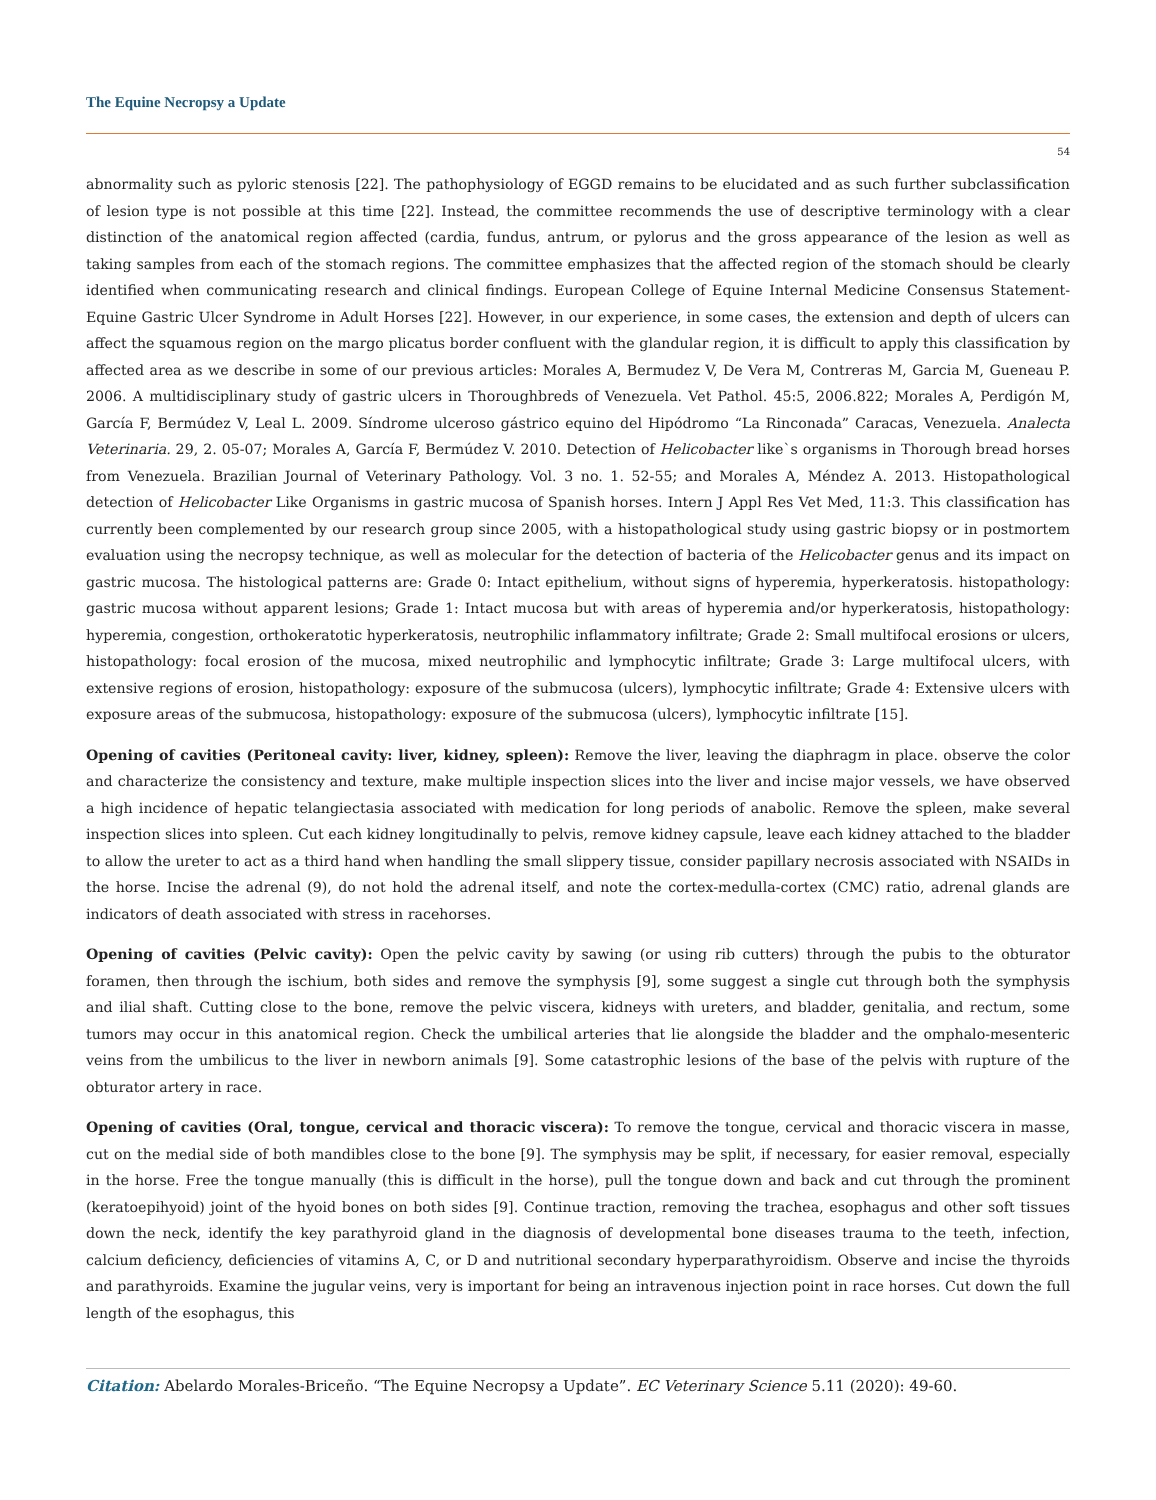The Equine Necropsy a Update
54
abnormality such as pyloric stenosis [22]. The pathophysiology of EGGD remains to be elucidated and as such further subclassification of lesion type is not possible at this time [22]. Instead, the committee recommends the use of descriptive terminology with a clear distinction of the anatomical region affected (cardia, fundus, antrum, or pylorus and the gross appearance of the lesion as well as taking samples from each of the stomach regions. The committee emphasizes that the affected region of the stomach should be clearly identified when communicating research and clinical findings. European College of Equine Internal Medicine Consensus Statement-Equine Gastric Ulcer Syndrome in Adult Horses [22]. However, in our experience, in some cases, the extension and depth of ulcers can affect the squamous region on the margo plicatus border confluent with the glandular region, it is difficult to apply this classification by affected area as we describe in some of our previous articles: Morales A, Bermudez V, De Vera M, Contreras M, Garcia M, Gueneau P. 2006. A multidisciplinary study of gastric ulcers in Thoroughbreds of Venezuela. Vet Pathol. 45:5, 2006.822; Morales A, Perdigón M, García F, Bermúdez V, Leal L. 2009. Síndrome ulceroso gástrico equino del Hipódromo “La Rinconada” Caracas, Venezuela. Analecta Veterinaria. 29, 2. 05-07; Morales A, García F, Bermúdez V. 2010. Detection of Helicobacter like`s organisms in Thorough bread horses from Venezuela. Brazilian Journal of Veterinary Pathology. Vol. 3 no. 1. 52-55; and Morales A, Méndez A. 2013. Histopathological detection of Helicobacter Like Organisms in gastric mucosa of Spanish horses. Intern J Appl Res Vet Med, 11:3. This classification has currently been complemented by our research group since 2005, with a histopathological study using gastric biopsy or in postmortem evaluation using the necropsy technique, as well as molecular for the detection of bacteria of the Helicobacter genus and its impact on gastric mucosa. The histological patterns are: Grade 0: Intact epithelium, without signs of hyperemia, hyperkeratosis. histopathology: gastric mucosa without apparent lesions; Grade 1: Intact mucosa but with areas of hyperemia and/or hyperkeratosis, histopathology: hyperemia, congestion, orthokeratotic hyperkeratosis, neutrophilic inflammatory infiltrate; Grade 2: Small multifocal erosions or ulcers, histopathology: focal erosion of the mucosa, mixed neutrophilic and lymphocytic infiltrate; Grade 3: Large multifocal ulcers, with extensive regions of erosion, histopathology: exposure of the submucosa (ulcers), lymphocytic infiltrate; Grade 4: Extensive ulcers with exposure areas of the submucosa, histopathology: exposure of the submucosa (ulcers), lymphocytic infiltrate [15].
Opening of cavities (Peritoneal cavity: liver, kidney, spleen): Remove the liver, leaving the diaphragm in place. observe the color and characterize the consistency and texture, make multiple inspection slices into the liver and incise major vessels, we have observed a high incidence of hepatic telangiectasia associated with medication for long periods of anabolic. Remove the spleen, make several inspection slices into spleen. Cut each kidney longitudinally to pelvis, remove kidney capsule, leave each kidney attached to the bladder to allow the ureter to act as a third hand when handling the small slippery tissue, consider papillary necrosis associated with NSAIDs in the horse. Incise the adrenal (9), do not hold the adrenal itself, and note the cortex-medulla-cortex (CMC) ratio, adrenal glands are indicators of death associated with stress in racehorses.
Opening of cavities (Pelvic cavity): Open the pelvic cavity by sawing (or using rib cutters) through the pubis to the obturator foramen, then through the ischium, both sides and remove the symphysis [9], some suggest a single cut through both the symphysis and ilial shaft. Cutting close to the bone, remove the pelvic viscera, kidneys with ureters, and bladder, genitalia, and rectum, some tumors may occur in this anatomical region. Check the umbilical arteries that lie alongside the bladder and the omphalo-mesenteric veins from the umbilicus to the liver in newborn animals [9]. Some catastrophic lesions of the base of the pelvis with rupture of the obturator artery in race.
Opening of cavities (Oral, tongue, cervical and thoracic viscera): To remove the tongue, cervical and thoracic viscera in masse, cut on the medial side of both mandibles close to the bone [9]. The symphysis may be split, if necessary, for easier removal, especially in the horse. Free the tongue manually (this is difficult in the horse), pull the tongue down and back and cut through the prominent (keratoepihyoid) joint of the hyoid bones on both sides [9]. Continue traction, removing the trachea, esophagus and other soft tissues down the neck, identify the key parathyroid gland in the diagnosis of developmental bone diseases trauma to the teeth, infection, calcium deficiency, deficiencies of vitamins A, C, or D and nutritional secondary hyperparathyroidism. Observe and incise the thyroids and parathyroids. Examine the jugular veins, very is important for being an intravenous injection point in race horses. Cut down the full length of the esophagus, this
Citation: Abelardo Morales-Briceño. “The Equine Necropsy a Update”. EC Veterinary Science 5.11 (2020): 49-60.